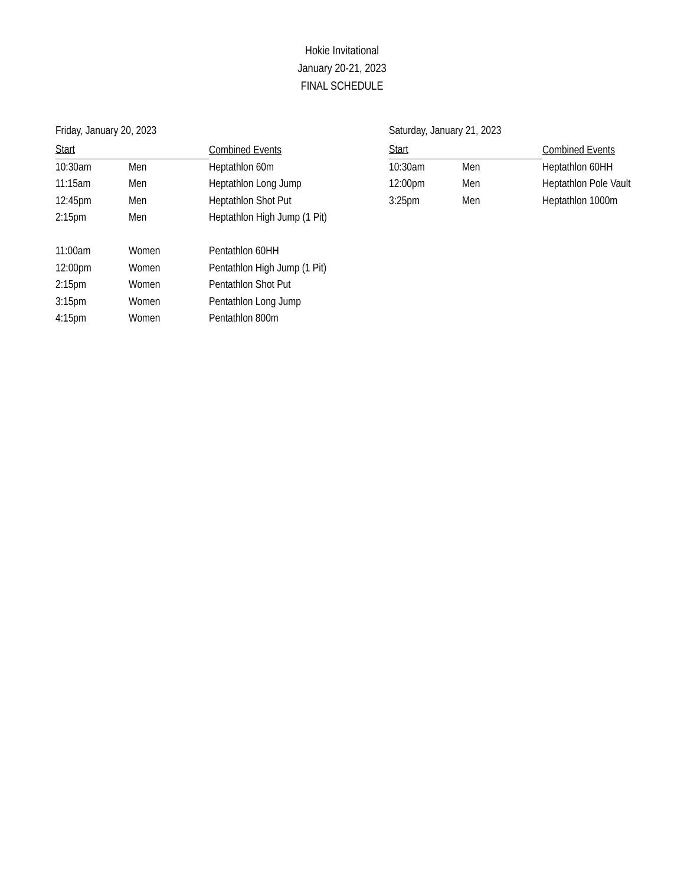Hokie Invitational
January 20-21, 2023
FINAL SCHEDULE
Friday, January 20, 2023
| Start | | Combined Events |
| --- | --- | --- |
| 10:30am | Men | Heptathlon 60m |
| 11:15am | Men | Heptathlon Long Jump |
| 12:45pm | Men | Heptathlon Shot Put |
| 2:15pm | Men | Heptathlon High Jump (1 Pit) |
| 11:00am | Women | Pentathlon 60HH |
| 12:00pm | Women | Pentathlon High Jump (1 Pit) |
| 2:15pm | Women | Pentathlon Shot Put |
| 3:15pm | Women | Pentathlon Long Jump |
| 4:15pm | Women | Pentathlon 800m |
Saturday, January 21, 2023
| Start | | Combined Events |
| --- | --- | --- |
| 10:30am | Men | Heptathlon 60HH |
| 12:00pm | Men | Heptathlon Pole Vault |
| 3:25pm | Men | Heptathlon 1000m |